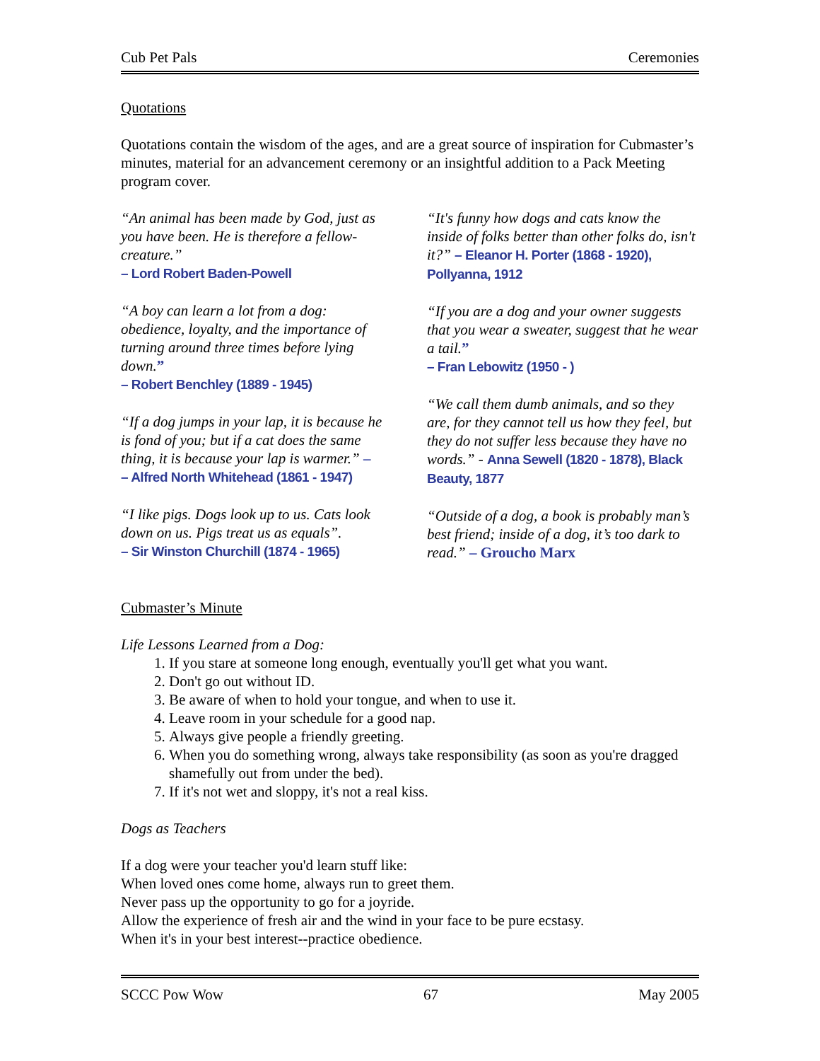Cub Pet Pals Ceremonies
Quotations
Quotations contain the wisdom of the ages, and are a great source of inspiration for Cubmaster’s minutes, material for an advancement ceremony or an insightful addition to a Pack Meeting program cover.
“An animal has been made by God, just as you have been. He is therefore a fellow-creature.”
– Lord Robert Baden-Powell
“A boy can learn a lot from a dog: obedience, loyalty, and the importance of turning around three times before lying down.”
– Robert Benchley (1889 - 1945)
“If a dog jumps in your lap, it is because he is fond of you; but if a cat does the same thing, it is because your lap is warmer.” –
– Alfred North Whitehead (1861 - 1947)
“I like pigs. Dogs look up to us. Cats look down on us. Pigs treat us as equals”.
– Sir Winston Churchill (1874 - 1965)
“It's funny how dogs and cats know the inside of folks better than other folks do, isn't it?” – Eleanor H. Porter (1868 - 1920), Pollyanna, 1912
“If you are a dog and your owner suggests that you wear a sweater, suggest that he wear a tail.”
– Fran Lebowitz (1950 - )
“We call them dumb animals, and so they are, for they cannot tell us how they feel, but they do not suffer less because they have no words.” - Anna Sewell (1820 - 1878), Black Beauty, 1877
“Outside of a dog, a book is probably man’s best friend; inside of a dog, it’s too dark to read.” – Groucho Marx
Cubmaster’s Minute
Life Lessons Learned from a Dog:
1. If you stare at someone long enough, eventually you'll get what you want.
2. Don't go out without ID.
3. Be aware of when to hold your tongue, and when to use it.
4. Leave room in your schedule for a good nap.
5. Always give people a friendly greeting.
6. When you do something wrong, always take responsibility (as soon as you're dragged shamefully out from under the bed).
7. If it's not wet and sloppy, it's not a real kiss.
Dogs as Teachers
If a dog were your teacher you'd learn stuff like:
When loved ones come home, always run to greet them.
Never pass up the opportunity to go for a joyride.
Allow the experience of fresh air and the wind in your face to be pure ecstasy.
When it's in your best interest--practice obedience.
SCCC Pow Wow 67 May 2005